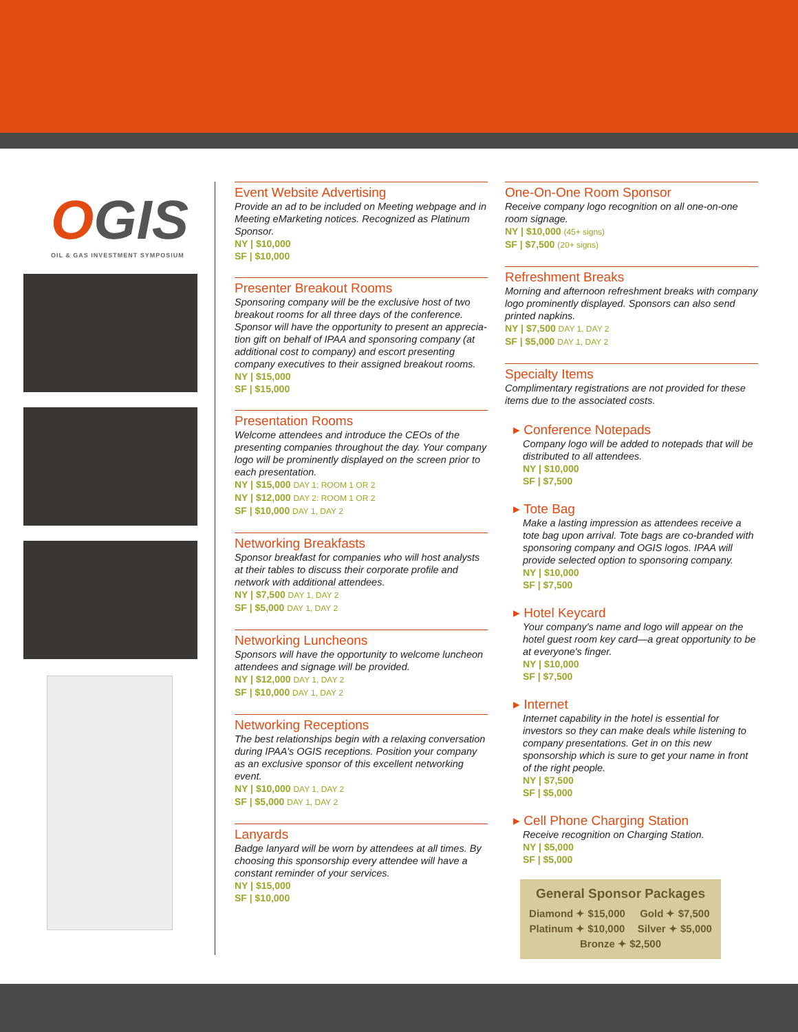OGIS
OIL & GAS INVESTMENT SYMPOSIUM
Event Website Advertising
Provide an ad to be included on Meeting webpage and in Meeting eMarketing notices. Recognized as Platinum Sponsor.
NY | $10,000
SF | $10,000
Presenter Breakout Rooms
Sponsoring company will be the exclusive host of two breakout rooms for all three days of the conference. Sponsor will have the opportunity to present an apprecia­tion gift on behalf of IPAA and sponsoring company (at additional cost to company) and escort presenting company executives to their assigned breakout rooms.
NY | $15,000
SF | $15,000
Presentation Rooms
Welcome attendees and introduce the CEOs of the presenting companies throughout the day. Your company logo will be prominently displayed on the screen prior to each presentation.
NY | $15,000 DAY 1: ROOM 1 OR 2
NY | $12,000 DAY 2: ROOM 1 OR 2
SF | $10,000 DAY 1, DAY 2
Networking Breakfasts
Sponsor breakfast for companies who will host analysts at their tables to discuss their corporate profile and network with additional attendees.
NY | $7,500 DAY 1, DAY 2
SF | $5,000 DAY 1, DAY 2
Networking Luncheons
Sponsors will have the opportunity to welcome luncheon attendees and signage will be provided.
NY | $12,000 DAY 1, DAY 2
SF | $10,000 DAY 1, DAY 2
Networking Receptions
The best relationships begin with a relaxing conversation during IPAA's OGIS receptions. Position your company as an exclusive sponsor of this excellent networking event.
NY | $10,000 DAY 1, DAY 2
SF | $5,000 DAY 1, DAY 2
Lanyards
Badge lanyard will be worn by attendees at all times. By choosing this sponsorship every attendee will have a constant reminder of your services.
NY | $15,000
SF | $10,000
One-On-One Room Sponsor
Receive company logo recognition on all one-on-one room signage.
NY | $10,000 (45+ signs)
SF | $7,500 (20+ signs)
Refreshment Breaks
Morning and afternoon refreshment breaks with company logo prominently displayed. Sponsors can also send printed napkins.
NY | $7,500 DAY 1, DAY 2
SF | $5,000 DAY 1, DAY 2
Specialty Items
Complimentary registrations are not provided for these items due to the associated costs.
▸ Conference Notepads
Company logo will be added to notepads that will be distributed to all attendees.
NY | $10,000
SF | $7,500
▸ Tote Bag
Make a lasting impression as attendees receive a tote bag upon arrival. Tote bags are co-branded with sponsoring company and OGIS logos. IPAA will provide selected option to sponsoring company.
NY | $10,000
SF | $7,500
▸ Hotel Keycard
Your company's name and logo will appear on the hotel guest room key card—a great opportunity to be at everyone's finger.
NY | $10,000
SF | $7,500
▸ Internet
Internet capability in the hotel is essential for investors so they can make deals while listening to company presentations. Get in on this new sponsorship which is sure to get your name in front of the right people.
NY | $7,500
SF | $5,000
▸ Cell Phone Charging Station
Receive recognition on Charging Station.
NY | $5,000
SF | $5,000
General Sponsor Packages
| Diamond ✦ $15,000 | Gold ✦ $7,500 |
| Platinum ✦ $10,000 | Silver ✦ $5,000 |
| Bronze ✦ $2,500 | |